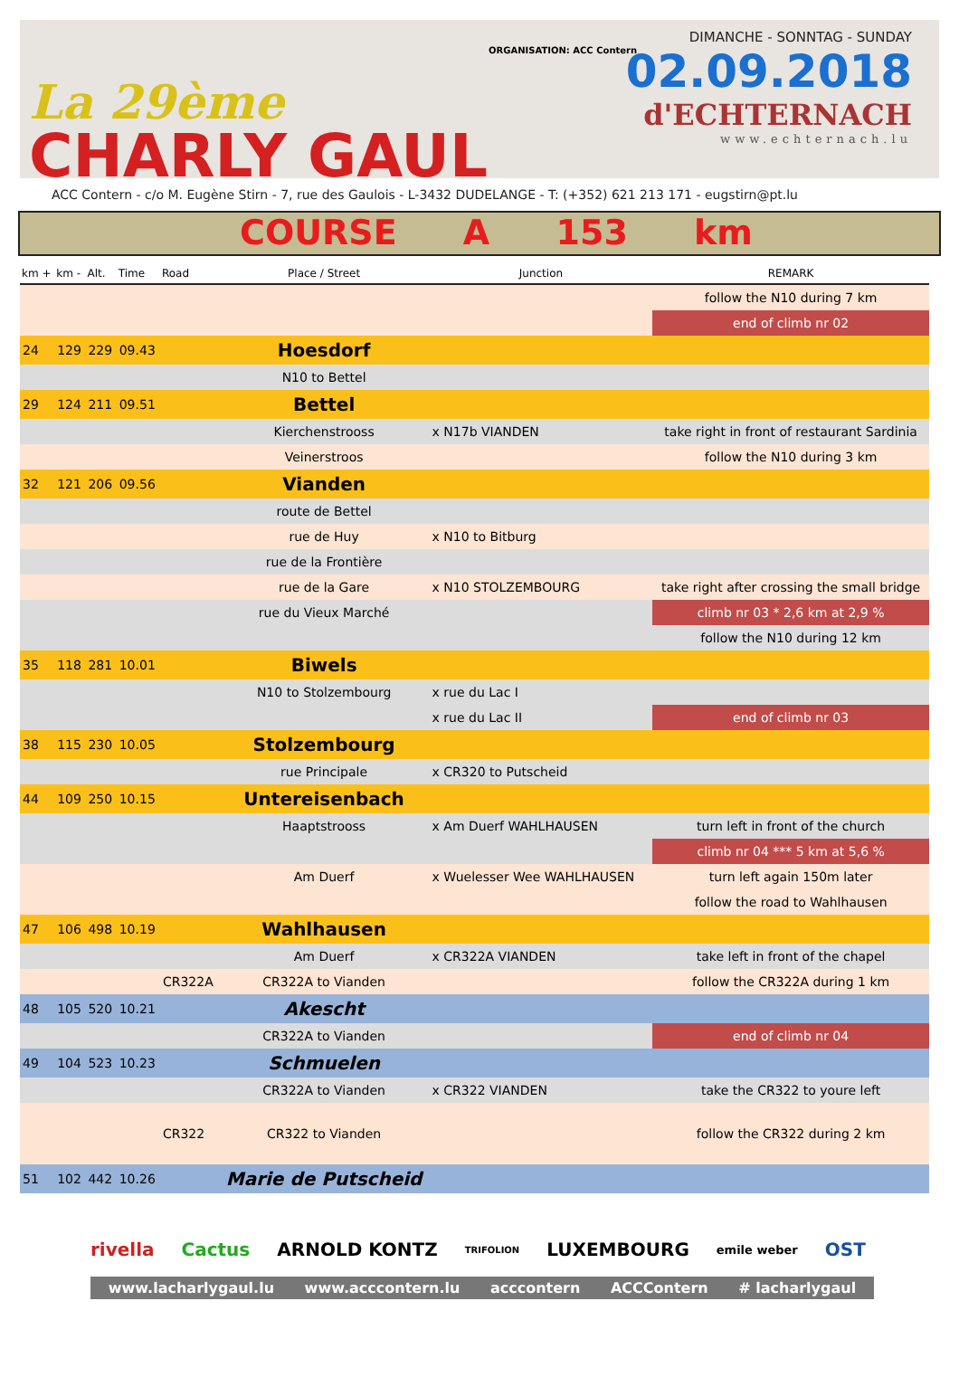La 29ème
CHARLY GAUL
DIMANCHE - SONNTAG - SUNDAY
02.09.2018
d'ECHTERNACH
www.echternach.lu
ORGANISATION: ACC Contern
ACC Contern - c/o M. Eugène Stirn - 7, rue des Gaulois - L-3432 DUDELANGE - T: (+352) 621 213 171 - eugstirn@pt.lu
COURSE A 153 km
| km + | km - | Alt. | Time | Road | Place / Street | Junction | | REMARK |
| --- | --- | --- | --- | --- | --- | --- | --- | --- |
| | | | | | | | | follow the N10 during 7 km |
| | | | | | | | | end of climb nr 02 |
| 24 | 129 | 229 | 09.43 | | Hoesdorf | | | |
| | | | | | N10 to Bettel | | | |
| 29 | 124 | 211 | 09.51 | | Bettel | | | |
| | | | | | Kierchenstrooss | x N17b VIANDEN | | take right in front of restaurant Sardinia |
| | | | | | Veinerstroos | | | follow the N10 during 3 km |
| 32 | 121 | 206 | 09.56 | | Vianden | | | |
| | | | | | route de Bettel | | | |
| | | | | | rue de Huy | x N10 to Bitburg | | |
| | | | | | rue de la Frontière | | | |
| | | | | | rue de la Gare | x N10 STOLZEMBOURG | | take right after crossing the small bridge |
| | | | | | rue du Vieux Marché | | | climb nr 03 * 2,6 km at 2,9 % |
| | | | | | | | | follow the N10 during 12 km |
| 35 | 118 | 281 | 10.01 | | Biwels | | | |
| | | | | | N10 to Stolzembourg | x rue du Lac I | | |
| | | | | | | x rue du Lac II | | end of climb nr 03 |
| 38 | 115 | 230 | 10.05 | | Stolzembourg | | | |
| | | | | | rue Principale | x CR320 to Putscheid | | |
| 44 | 109 | 250 | 10.15 | | Untereisenbach | | | |
| | | | | | Haaptstrooss | x Am Duerf WAHLHAUSEN | | turn left in front of the church |
| | | | | | | | | climb nr 04 *** 5 km at 5,6 % |
| | | | | | Am Duerf | x Wuelesser Wee WAHLHAUSEN | | turn left again 150m later |
| | | | | | | | | follow the road to Wahlhausen |
| 47 | 106 | 498 | 10.19 | | Wahlhausen | | | |
| | | | | | Am Duerf | x CR322A VIANDEN | | take left in front of the chapel |
| | | | | CR322A | CR322A to Vianden | | | follow the CR322A during 1 km |
| 48 | 105 | 520 | 10.21 | | Akescht | | | |
| | | | | | CR322A to Vianden | | | end of climb nr 04 |
| 49 | 104 | 523 | 10.23 | | Schmuelen | | | |
| | | | | | CR322A to Vianden | x CR322 VIANDEN | | take the CR322 to youre left |
| | | | | CR322 | CR322 to Vianden | | | follow the CR322 during 2 km |
| 51 | 102 | 442 | 10.26 | | Marie de Putscheid | | | |
rivella Cactus ARNOLD KONTZ TRIFOLION LUXEMBOURG emile weber OST
www.lacharlygaul.lu www.acccontern.lu acccontern ACCContern # lacharlygaul